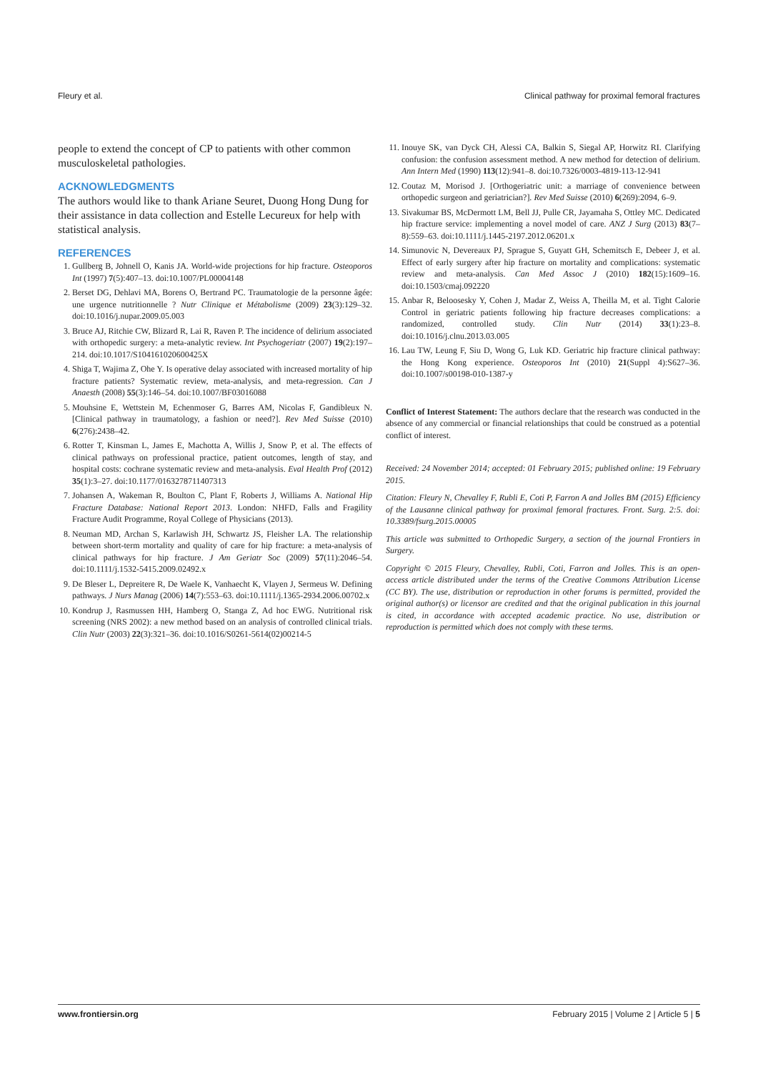Fleury et al. Clinical pathway for proximal femoral fractures
people to extend the concept of CP to patients with other common musculoskeletal pathologies.
ACKNOWLEDGMENTS
The authors would like to thank Ariane Seuret, Duong Hong Dung for their assistance in data collection and Estelle Lecureux for help with statistical analysis.
REFERENCES
1. Gullberg B, Johnell O, Kanis JA. World-wide projections for hip fracture. Osteoporos Int (1997) 7(5):407–13. doi:10.1007/PL00004148
2. Berset DG, Dehlavi MA, Borens O, Bertrand PC. Traumatologie de la personne âgée: une urgence nutritionnelle ? Nutr Clinique et Métabolisme (2009) 23(3):129–32. doi:10.1016/j.nupar.2009.05.003
3. Bruce AJ, Ritchie CW, Blizard R, Lai R, Raven P. The incidence of delirium associated with orthopedic surgery: a meta-analytic review. Int Psychogeriatr (2007) 19(2):197–214. doi:10.1017/S104161020600425X
4. Shiga T, Wajima Z, Ohe Y. Is operative delay associated with increased mortality of hip fracture patients? Systematic review, meta-analysis, and meta-regression. Can J Anaesth (2008) 55(3):146–54. doi:10.1007/BF03016088
5. Mouhsine E, Wettstein M, Echenmoser G, Barres AM, Nicolas F, Gandibleux N. [Clinical pathway in traumatology, a fashion or need?]. Rev Med Suisse (2010) 6(276):2438–42.
6. Rotter T, Kinsman L, James E, Machotta A, Willis J, Snow P, et al. The effects of clinical pathways on professional practice, patient outcomes, length of stay, and hospital costs: cochrane systematic review and meta-analysis. Eval Health Prof (2012) 35(1):3–27. doi:10.1177/0163278711407313
7. Johansen A, Wakeman R, Boulton C, Plant F, Roberts J, Williams A. National Hip Fracture Database: National Report 2013. London: NHFD, Falls and Fragility Fracture Audit Programme, Royal College of Physicians (2013).
8. Neuman MD, Archan S, Karlawish JH, Schwartz JS, Fleisher LA. The relationship between short-term mortality and quality of care for hip fracture: a meta-analysis of clinical pathways for hip fracture. J Am Geriatr Soc (2009) 57(11):2046–54. doi:10.1111/j.1532-5415.2009.02492.x
9. De Bleser L, Depreitere R, De Waele K, Vanhaecht K, Vlayen J, Sermeus W. Defining pathways. J Nurs Manag (2006) 14(7):553–63. doi:10.1111/j.1365-2934.2006.00702.x
10. Kondrup J, Rasmussen HH, Hamberg O, Stanga Z, Ad hoc EWG. Nutritional risk screening (NRS 2002): a new method based on an analysis of controlled clinical trials. Clin Nutr (2003) 22(3):321–36. doi:10.1016/S0261-5614(02)00214-5
11. Inouye SK, van Dyck CH, Alessi CA, Balkin S, Siegal AP, Horwitz RI. Clarifying confusion: the confusion assessment method. A new method for detection of delirium. Ann Intern Med (1990) 113(12):941–8. doi:10.7326/0003-4819-113-12-941
12. Coutaz M, Morisod J. [Orthogeriatric unit: a marriage of convenience between orthopedic surgeon and geriatrician?]. Rev Med Suisse (2010) 6(269):2094, 6–9.
13. Sivakumar BS, McDermott LM, Bell JJ, Pulle CR, Jayamaha S, Ottley MC. Dedicated hip fracture service: implementing a novel model of care. ANZ J Surg (2013) 83(7–8):559–63. doi:10.1111/j.1445-2197.2012.06201.x
14. Simunovic N, Devereaux PJ, Sprague S, Guyatt GH, Schemitsch E, Debeer J, et al. Effect of early surgery after hip fracture on mortality and complications: systematic review and meta-analysis. Can Med Assoc J (2010) 182(15):1609–16. doi:10.1503/cmaj.092220
15. Anbar R, Beloosesky Y, Cohen J, Madar Z, Weiss A, Theilla M, et al. Tight Calorie Control in geriatric patients following hip fracture decreases complications: a randomized, controlled study. Clin Nutr (2014) 33(1):23–8. doi:10.1016/j.clnu.2013.03.005
16. Lau TW, Leung F, Siu D, Wong G, Luk KD. Geriatric hip fracture clinical pathway: the Hong Kong experience. Osteoporos Int (2010) 21(Suppl 4):S627–36. doi:10.1007/s00198-010-1387-y
Conflict of Interest Statement: The authors declare that the research was conducted in the absence of any commercial or financial relationships that could be construed as a potential conflict of interest.
Received: 24 November 2014; accepted: 01 February 2015; published online: 19 February 2015.
Citation: Fleury N, Chevalley F, Rubli E, Coti P, Farron A and Jolles BM (2015) Efficiency of the Lausanne clinical pathway for proximal femoral fractures. Front. Surg. 2:5. doi: 10.3389/fsurg.2015.00005
This article was submitted to Orthopedic Surgery, a section of the journal Frontiers in Surgery.
Copyright © 2015 Fleury, Chevalley, Rubli, Coti, Farron and Jolles. This is an open-access article distributed under the terms of the Creative Commons Attribution License (CC BY). The use, distribution or reproduction in other forums is permitted, provided the original author(s) or licensor are credited and that the original publication in this journal is cited, in accordance with accepted academic practice. No use, distribution or reproduction is permitted which does not comply with these terms.
www.frontiersin.org February 2015 | Volume 2 | Article 5 | 5